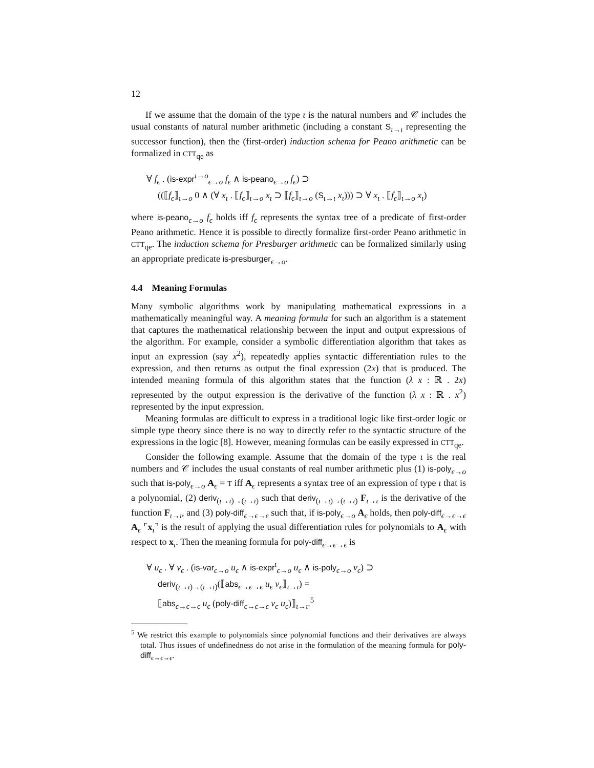12
If we assume that the domain of the type ι is the natural numbers and 𝒞 includes the usual constants of natural number arithmetic (including a constant S<sub>ι→ι</sub> representing the successor function), then the (first-order) induction schema for Peano arithmetic can be formalized in CTT<sub>qe</sub> as
∀ f<sub>ϵ</sub> . (is-expr<sup>ι→o</sup><sub>ϵ→o</sub> f<sub>ϵ</sub> ∧ is-peano<sub>ϵ→o</sub> f<sub>ϵ</sub>) ⊃
((⟦f<sub>ϵ</sub>⟧<sub>ι→o</sub> 0 ∧ (∀ x<sub>ι</sub> . ⟦f<sub>ϵ</sub>⟧<sub>ι→o</sub> x<sub>ι</sub> ⊃ ⟦f<sub>ϵ</sub>⟧<sub>ι→o</sub> (S<sub>ι→ι</sub> x<sub>ι</sub>))) ⊃ ∀ x<sub>ι</sub> . ⟦f<sub>ϵ</sub>⟧<sub>ι→o</sub> x<sub>ι</sub>)
where is-peano<sub>ϵ→o</sub> f<sub>ϵ</sub> holds iff f<sub>ϵ</sub> represents the syntax tree of a predicate of first-order Peano arithmetic. Hence it is possible to directly formalize first-order Peano arithmetic in CTT<sub>qe</sub>. The induction schema for Presburger arithmetic can be formalized similarly using an appropriate predicate is-presburger<sub>ϵ→o</sub>.
4.4 Meaning Formulas
Many symbolic algorithms work by manipulating mathematical expressions in a mathematically meaningful way. A meaning formula for such an algorithm is a statement that captures the mathematical relationship between the input and output expressions of the algorithm. For example, consider a symbolic differentiation algorithm that takes as input an expression (say x<sup>2</sup>), repeatedly applies syntactic differentiation rules to the expression, and then returns as output the final expression (2x) that is produced. The intended meaning formula of this algorithm states that the function (λ x : ℝ . 2x) represented by the output expression is the derivative of the function (λ x : ℝ . x<sup>2</sup>) represented by the input expression.
Meaning formulas are difficult to express in a traditional logic like first-order logic or simple type theory since there is no way to directly refer to the syntactic structure of the expressions in the logic [8]. However, meaning formulas can be easily expressed in CTT<sub>qe</sub>.
Consider the following example. Assume that the domain of the type ι is the real numbers and 𝒞 includes the usual constants of real number arithmetic plus (1) is-poly<sub>ϵ→o</sub> such that is-poly<sub>ϵ→o</sub> A<sub>ϵ</sub> = T iff A<sub>ϵ</sub> represents a syntax tree of an expression of type ι that is a polynomial, (2) deriv<sub>(ι→ι)→(ι→ι)</sub> such that deriv<sub>(ι→ι)→(ι→ι)</sub> F<sub>ι→ι</sub> is the derivative of the function F<sub>ι→ι</sub>, and (3) poly-diff<sub>ϵ→ϵ→ϵ</sub> such that, if is-poly<sub>ϵ→o</sub> A<sub>ϵ</sub> holds, then poly-diff<sub>ϵ→ϵ→ϵ</sub> A<sub>ϵ</sub> ⌜x<sub>ι</sub>⌝ is the result of applying the usual differentiation rules for polynomials to A<sub>ϵ</sub> with respect to x<sub>ι</sub>. Then the meaning formula for poly-diff<sub>ϵ→ϵ→ϵ</sub> is
∀ u<sub>ϵ</sub> . ∀ v<sub>ϵ</sub> . (is-var<sub>ϵ→o</sub> u<sub>ϵ</sub> ∧ is-expr<sup>ι</sup><sub>ϵ→o</sub> u<sub>ϵ</sub> ∧ is-poly<sub>ϵ→o</sub> v<sub>ϵ</sub>) ⊃
deriv<sub>(ι→ι)→(ι→ι)</sub>(⟦abs<sub>ϵ→ϵ→ϵ</sub> u<sub>ϵ</sub> v<sub>ϵ</sub>⟧<sub>ι→ι</sub>) =
⟦abs<sub>ϵ→ϵ→ϵ</sub> u<sub>ϵ</sub> (poly-diff<sub>ϵ→ϵ→ϵ</sub> v<sub>ϵ</sub> u<sub>ϵ</sub>)⟧<sub>ι→ι</sub>.<sup>5</sup>
<sup>5</sup> We restrict this example to polynomials since polynomial functions and their derivatives are always total. Thus issues of undefinedness do not arise in the formulation of the meaning formula for poly-diff<sub>ϵ→ϵ→ϵ</sub>.